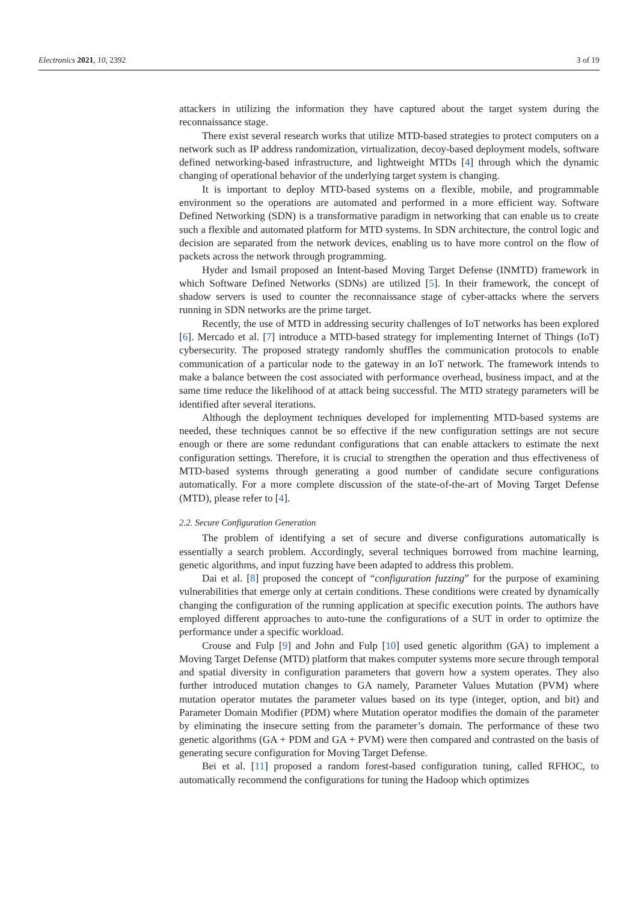Electronics 2021, 10, 2392 3 of 19
attackers in utilizing the information they have captured about the target system during the reconnaissance stage.
There exist several research works that utilize MTD-based strategies to protect computers on a network such as IP address randomization, virtualization, decoy-based deployment models, software defined networking-based infrastructure, and lightweight MTDs [4] through which the dynamic changing of operational behavior of the underlying target system is changing.
It is important to deploy MTD-based systems on a flexible, mobile, and programmable environment so the operations are automated and performed in a more efficient way. Software Defined Networking (SDN) is a transformative paradigm in networking that can enable us to create such a flexible and automated platform for MTD systems. In SDN architecture, the control logic and decision are separated from the network devices, enabling us to have more control on the flow of packets across the network through programming.
Hyder and Ismail proposed an Intent-based Moving Target Defense (INMTD) framework in which Software Defined Networks (SDNs) are utilized [5]. In their framework, the concept of shadow servers is used to counter the reconnaissance stage of cyber-attacks where the servers running in SDN networks are the prime target.
Recently, the use of MTD in addressing security challenges of IoT networks has been explored [6]. Mercado et al. [7] introduce a MTD-based strategy for implementing Internet of Things (IoT) cybersecurity. The proposed strategy randomly shuffles the communication protocols to enable communication of a particular node to the gateway in an IoT network. The framework intends to make a balance between the cost associated with performance overhead, business impact, and at the same time reduce the likelihood of at attack being successful. The MTD strategy parameters will be identified after several iterations.
Although the deployment techniques developed for implementing MTD-based systems are needed, these techniques cannot be so effective if the new configuration settings are not secure enough or there are some redundant configurations that can enable attackers to estimate the next configuration settings. Therefore, it is crucial to strengthen the operation and thus effectiveness of MTD-based systems through generating a good number of candidate secure configurations automatically. For a more complete discussion of the state-of-the-art of Moving Target Defense (MTD), please refer to [4].
2.2. Secure Configuration Generation
The problem of identifying a set of secure and diverse configurations automatically is essentially a search problem. Accordingly, several techniques borrowed from machine learning, genetic algorithms, and input fuzzing have been adapted to address this problem.
Dai et al. [8] proposed the concept of “configuration fuzzing” for the purpose of examining vulnerabilities that emerge only at certain conditions. These conditions were created by dynamically changing the configuration of the running application at specific execution points. The authors have employed different approaches to auto-tune the configurations of a SUT in order to optimize the performance under a specific workload.
Crouse and Fulp [9] and John and Fulp [10] used genetic algorithm (GA) to implement a Moving Target Defense (MTD) platform that makes computer systems more secure through temporal and spatial diversity in configuration parameters that govern how a system operates. They also further introduced mutation changes to GA namely, Parameter Values Mutation (PVM) where mutation operator mutates the parameter values based on its type (integer, option, and bit) and Parameter Domain Modifier (PDM) where Mutation operator modifies the domain of the parameter by eliminating the insecure setting from the parameter’s domain. The performance of these two genetic algorithms (GA + PDM and GA + PVM) were then compared and contrasted on the basis of generating secure configuration for Moving Target Defense.
Bei et al. [11] proposed a random forest-based configuration tuning, called RFHOC, to automatically recommend the configurations for tuning the Hadoop which optimizes